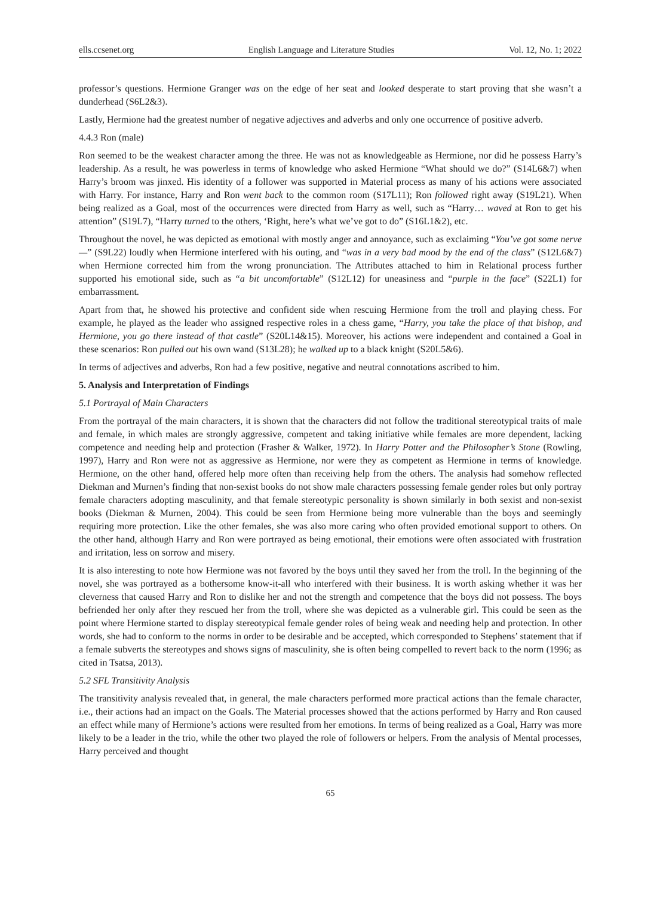ells.ccsenet.org English Language and Literature Studies Vol. 12, No. 1; 2022
professor’s questions. Hermione Granger was on the edge of her seat and looked desperate to start proving that she wasn’t a dunderhead (S6L2&3).
Lastly, Hermione had the greatest number of negative adjectives and adverbs and only one occurrence of positive adverb.
4.4.3 Ron (male)
Ron seemed to be the weakest character among the three. He was not as knowledgeable as Hermione, nor did he possess Harry’s leadership. As a result, he was powerless in terms of knowledge who asked Hermione “What should we do?” (S14L6&7) when Harry’s broom was jinxed. His identity of a follower was supported in Material process as many of his actions were associated with Harry. For instance, Harry and Ron went back to the common room (S17L11); Ron followed right away (S19L21). When being realized as a Goal, most of the occurrences were directed from Harry as well, such as “Harry… waved at Ron to get his attention” (S19L7), “Harry turned to the others, ‘Right, here’s what we’ve got to do” (S16L1&2), etc.
Throughout the novel, he was depicted as emotional with mostly anger and annoyance, such as exclaiming “You’ve got some nerve—” (S9L22) loudly when Hermione interfered with his outing, and “was in a very bad mood by the end of the class” (S12L6&7) when Hermione corrected him from the wrong pronunciation. The Attributes attached to him in Relational process further supported his emotional side, such as “a bit uncomfortable” (S12L12) for uneasiness and “purple in the face” (S22L1) for embarrassment.
Apart from that, he showed his protective and confident side when rescuing Hermione from the troll and playing chess. For example, he played as the leader who assigned respective roles in a chess game, “Harry, you take the place of that bishop, and Hermione, you go there instead of that castle” (S20L14&15). Moreover, his actions were independent and contained a Goal in these scenarios: Ron pulled out his own wand (S13L28); he walked up to a black knight (S20L5&6).
In terms of adjectives and adverbs, Ron had a few positive, negative and neutral connotations ascribed to him.
5. Analysis and Interpretation of Findings
5.1 Portrayal of Main Characters
From the portrayal of the main characters, it is shown that the characters did not follow the traditional stereotypical traits of male and female, in which males are strongly aggressive, competent and taking initiative while females are more dependent, lacking competence and needing help and protection (Frasher & Walker, 1972). In Harry Potter and the Philosopher’s Stone (Rowling, 1997), Harry and Ron were not as aggressive as Hermione, nor were they as competent as Hermione in terms of knowledge. Hermione, on the other hand, offered help more often than receiving help from the others. The analysis had somehow reflected Diekman and Murnen’s finding that non-sexist books do not show male characters possessing female gender roles but only portray female characters adopting masculinity, and that female stereotypic personality is shown similarly in both sexist and non-sexist books (Diekman & Murnen, 2004). This could be seen from Hermione being more vulnerable than the boys and seemingly requiring more protection. Like the other females, she was also more caring who often provided emotional support to others. On the other hand, although Harry and Ron were portrayed as being emotional, their emotions were often associated with frustration and irritation, less on sorrow and misery.
It is also interesting to note how Hermione was not favored by the boys until they saved her from the troll. In the beginning of the novel, she was portrayed as a bothersome know-it-all who interfered with their business. It is worth asking whether it was her cleverness that caused Harry and Ron to dislike her and not the strength and competence that the boys did not possess. The boys befriended her only after they rescued her from the troll, where she was depicted as a vulnerable girl. This could be seen as the point where Hermione started to display stereotypical female gender roles of being weak and needing help and protection. In other words, she had to conform to the norms in order to be desirable and be accepted, which corresponded to Stephens’ statement that if a female subverts the stereotypes and shows signs of masculinity, she is often being compelled to revert back to the norm (1996; as cited in Tsatsa, 2013).
5.2 SFL Transitivity Analysis
The transitivity analysis revealed that, in general, the male characters performed more practical actions than the female character, i.e., their actions had an impact on the Goals. The Material processes showed that the actions performed by Harry and Ron caused an effect while many of Hermione’s actions were resulted from her emotions. In terms of being realized as a Goal, Harry was more likely to be a leader in the trio, while the other two played the role of followers or helpers. From the analysis of Mental processes, Harry perceived and thought
65